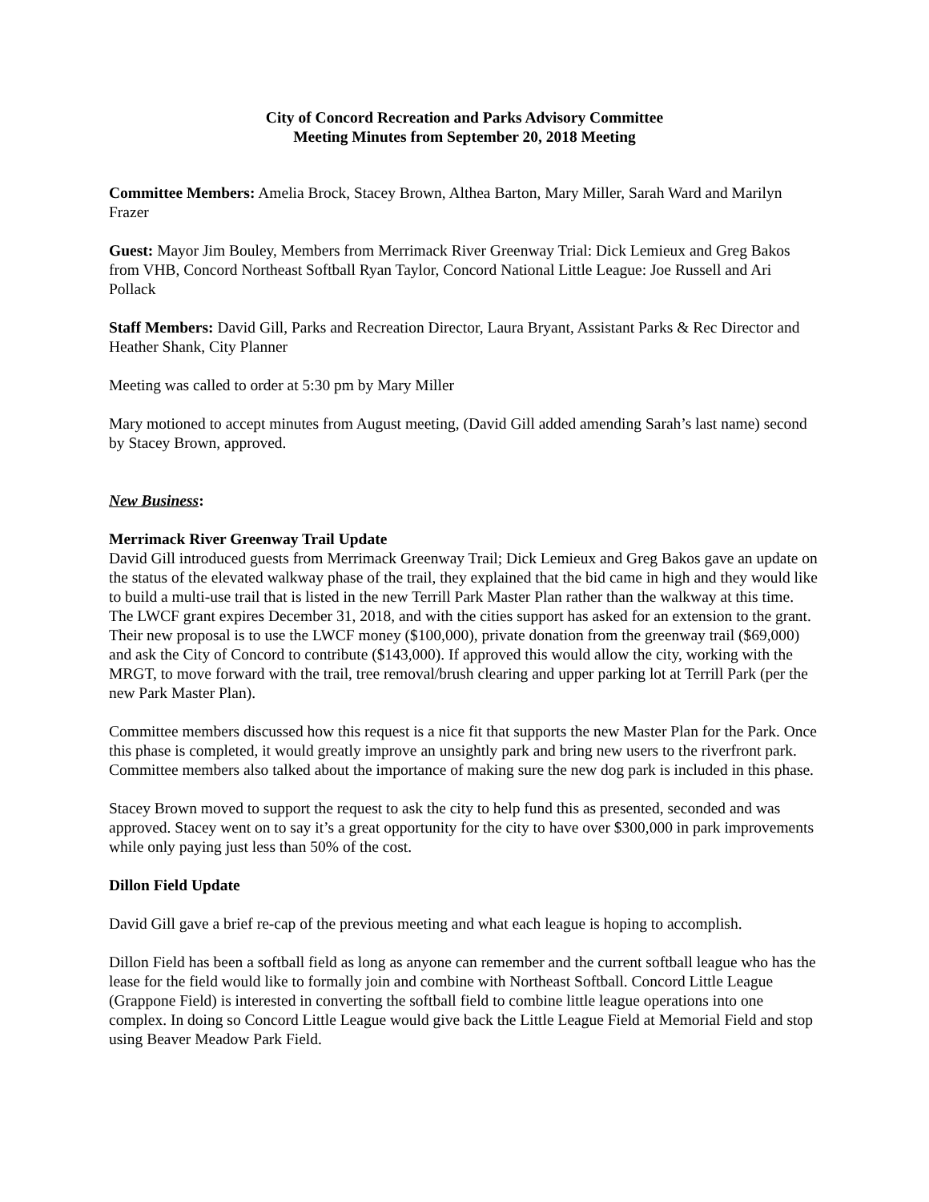City of Concord Recreation and Parks Advisory Committee
Meeting Minutes from September 20, 2018 Meeting
Committee Members: Amelia Brock, Stacey Brown, Althea Barton, Mary Miller, Sarah Ward and Marilyn Frazer
Guest: Mayor Jim Bouley, Members from Merrimack River Greenway Trial: Dick Lemieux and Greg Bakos from VHB, Concord Northeast Softball Ryan Taylor, Concord National Little League: Joe Russell and Ari Pollack
Staff Members: David Gill, Parks and Recreation Director, Laura Bryant, Assistant Parks & Rec Director and Heather Shank, City Planner
Meeting was called to order at 5:30 pm by Mary Miller
Mary motioned to accept minutes from August meeting, (David Gill added amending Sarah’s last name) second by Stacey Brown, approved.
New Business:
Merrimack River Greenway Trail Update
David Gill introduced guests from Merrimack Greenway Trail; Dick Lemieux and Greg Bakos gave an update on the status of the elevated walkway phase of the trail, they explained that the bid came in high and they would like to build a multi-use trail that is listed in the new Terrill Park Master Plan rather than the walkway at this time. The LWCF grant expires December 31, 2018, and with the cities support has asked for an extension to the grant. Their new proposal is to use the LWCF money ($100,000), private donation from the greenway trail ($69,000) and ask the City of Concord to contribute ($143,000). If approved this would allow the city, working with the MRGT, to move forward with the trail, tree removal/brush clearing and upper parking lot at Terrill Park (per the new Park Master Plan).
Committee members discussed how this request is a nice fit that supports the new Master Plan for the Park. Once this phase is completed, it would greatly improve an unsightly park and bring new users to the riverfront park. Committee members also talked about the importance of making sure the new dog park is included in this phase.
Stacey Brown moved to support the request to ask the city to help fund this as presented, seconded and was approved. Stacey went on to say it’s a great opportunity for the city to have over $300,000 in park improvements while only paying just less than 50% of the cost.
Dillon Field Update
David Gill gave a brief re-cap of the previous meeting and what each league is hoping to accomplish.
Dillon Field has been a softball field as long as anyone can remember and the current softball league who has the lease for the field would like to formally join and combine with Northeast Softball. Concord Little League (Grappone Field) is interested in converting the softball field to combine little league operations into one complex. In doing so Concord Little League would give back the Little League Field at Memorial Field and stop using Beaver Meadow Park Field.